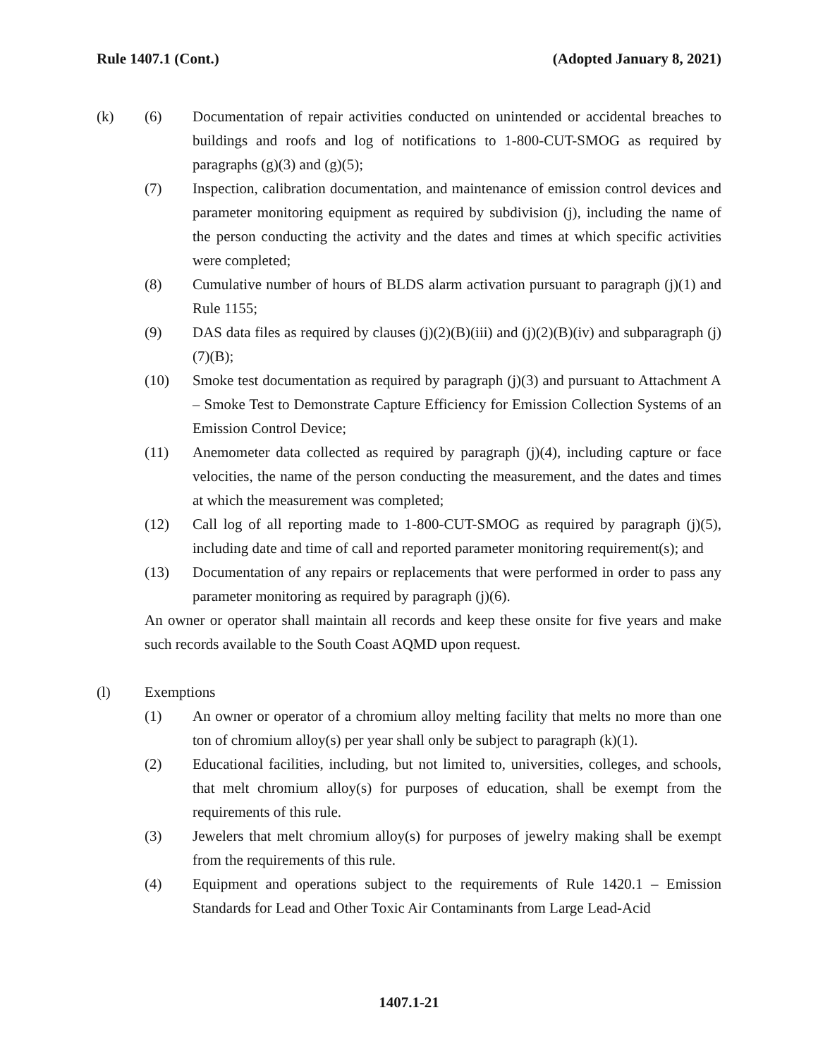Rule 1407.1 (Cont.) (Adopted January 8, 2021)
(k) (6) Documentation of repair activities conducted on unintended or accidental breaches to buildings and roofs and log of notifications to 1-800-CUT-SMOG as required by paragraphs (g)(3) and (g)(5);
(7) Inspection, calibration documentation, and maintenance of emission control devices and parameter monitoring equipment as required by subdivision (j), including the name of the person conducting the activity and the dates and times at which specific activities were completed;
(8) Cumulative number of hours of BLDS alarm activation pursuant to paragraph (j)(1) and Rule 1155;
(9) DAS data files as required by clauses (j)(2)(B)(iii) and (j)(2)(B)(iv) and subparagraph (j)(7)(B);
(10) Smoke test documentation as required by paragraph (j)(3) and pursuant to Attachment A – Smoke Test to Demonstrate Capture Efficiency for Emission Collection Systems of an Emission Control Device;
(11) Anemometer data collected as required by paragraph (j)(4), including capture or face velocities, the name of the person conducting the measurement, and the dates and times at which the measurement was completed;
(12) Call log of all reporting made to 1-800-CUT-SMOG as required by paragraph (j)(5), including date and time of call and reported parameter monitoring requirement(s); and
(13) Documentation of any repairs or replacements that were performed in order to pass any parameter monitoring as required by paragraph (j)(6).
An owner or operator shall maintain all records and keep these onsite for five years and make such records available to the South Coast AQMD upon request.
(l) Exemptions
(1) An owner or operator of a chromium alloy melting facility that melts no more than one ton of chromium alloy(s) per year shall only be subject to paragraph (k)(1).
(2) Educational facilities, including, but not limited to, universities, colleges, and schools, that melt chromium alloy(s) for purposes of education, shall be exempt from the requirements of this rule.
(3) Jewelers that melt chromium alloy(s) for purposes of jewelry making shall be exempt from the requirements of this rule.
(4) Equipment and operations subject to the requirements of Rule 1420.1 – Emission Standards for Lead and Other Toxic Air Contaminants from Large Lead-Acid
1407.1-21